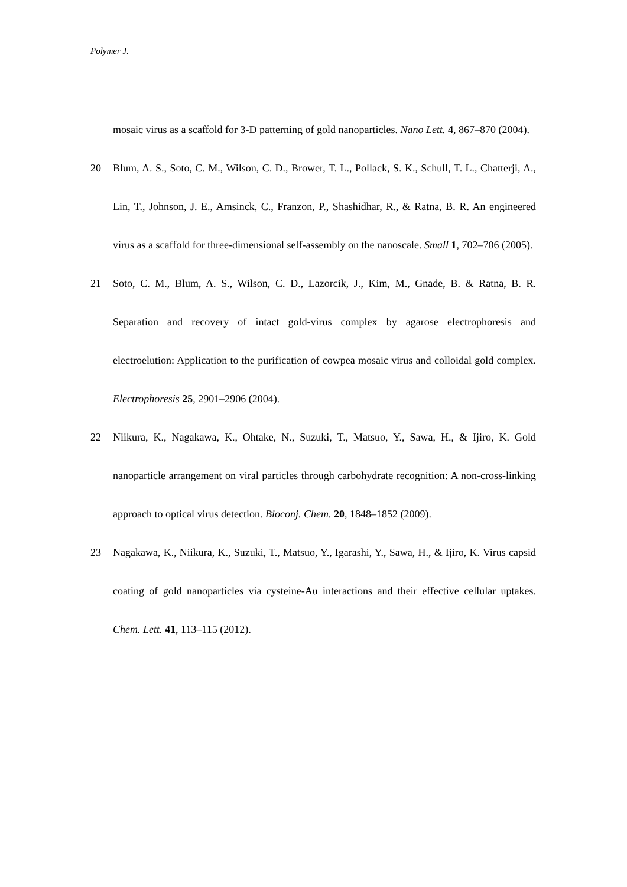Polymer J.
mosaic virus as a scaffold for 3-D patterning of gold nanoparticles. Nano Lett. 4, 867–870 (2004).
20 Blum, A. S., Soto, C. M., Wilson, C. D., Brower, T. L., Pollack, S. K., Schull, T. L., Chatterji, A., Lin, T., Johnson, J. E., Amsinck, C., Franzon, P., Shashidhar, R., & Ratna, B. R. An engineered virus as a scaffold for three-dimensional self-assembly on the nanoscale. Small 1, 702–706 (2005).
21 Soto, C. M., Blum, A. S., Wilson, C. D., Lazorcik, J., Kim, M., Gnade, B. & Ratna, B. R. Separation and recovery of intact gold-virus complex by agarose electrophoresis and electroelution: Application to the purification of cowpea mosaic virus and colloidal gold complex. Electrophoresis 25, 2901–2906 (2004).
22 Niikura, K., Nagakawa, K., Ohtake, N., Suzuki, T., Matsuo, Y., Sawa, H., & Ijiro, K. Gold nanoparticle arrangement on viral particles through carbohydrate recognition: A non-cross-linking approach to optical virus detection. Bioconj. Chem. 20, 1848–1852 (2009).
23 Nagakawa, K., Niikura, K., Suzuki, T., Matsuo, Y., Igarashi, Y., Sawa, H., & Ijiro, K. Virus capsid coating of gold nanoparticles via cysteine-Au interactions and their effective cellular uptakes. Chem. Lett. 41, 113–115 (2012).